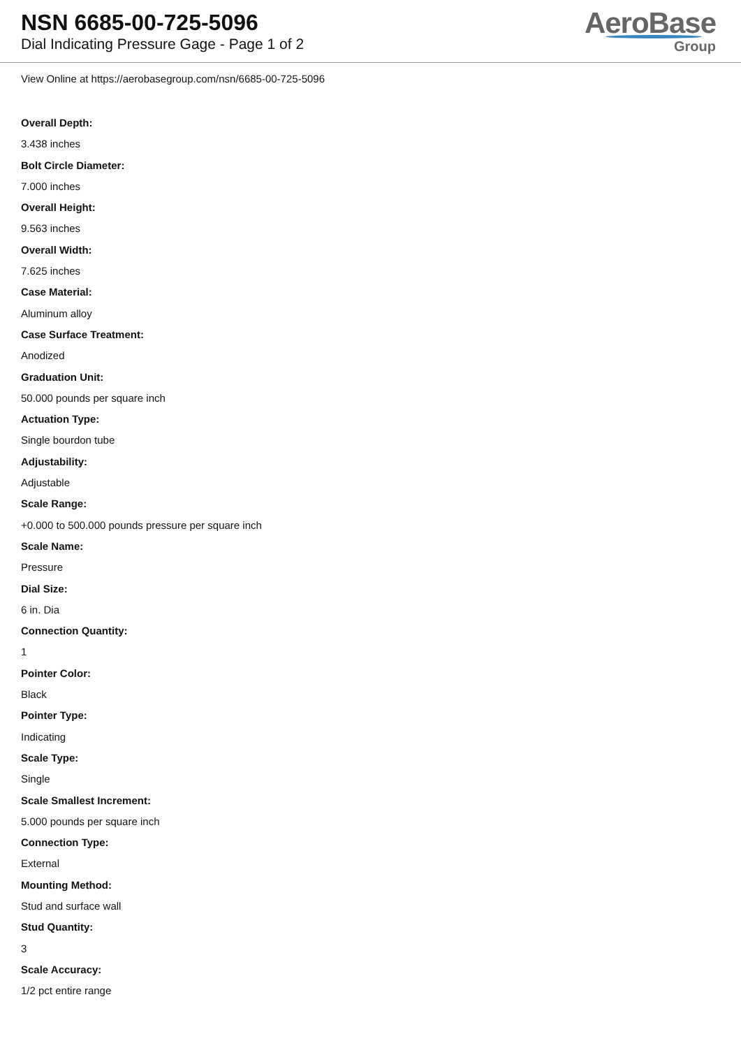NSN 6685-00-725-5096
Dial Indicating Pressure Gage - Page 1 of 2
AeroBase
Group
View Online at https://aerobasegroup.com/nsn/6685-00-725-5096
Overall Depth:
3.438 inches
Bolt Circle Diameter:
7.000 inches
Overall Height:
9.563 inches
Overall Width:
7.625 inches
Case Material:
Aluminum alloy
Case Surface Treatment:
Anodized
Graduation Unit:
50.000 pounds per square inch
Actuation Type:
Single bourdon tube
Adjustability:
Adjustable
Scale Range:
+0.000 to 500.000 pounds pressure per square inch
Scale Name:
Pressure
Dial Size:
6 in. Dia
Connection Quantity:
1
Pointer Color:
Black
Pointer Type:
Indicating
Scale Type:
Single
Scale Smallest Increment:
5.000 pounds per square inch
Connection Type:
External
Mounting Method:
Stud and surface wall
Stud Quantity:
3
Scale Accuracy:
1/2 pct entire range